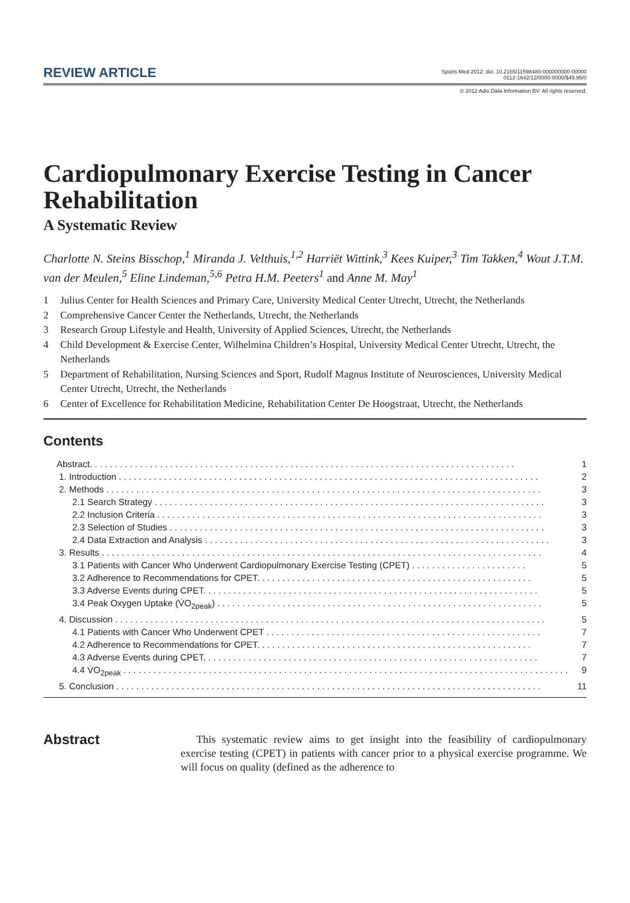REVIEW ARTICLE
Sports Med 2012; doi: 10.2165/11598480-000000000-00000
0112-1642/12/0000-0000/$49.95/0
© 2012 Adis Data Information BV. All rights reserved.
Cardiopulmonary Exercise Testing in Cancer Rehabilitation
A Systematic Review
Charlotte N. Steins Bisschop,<sup>1</sup> Miranda J. Velthuis,<sup>1,2</sup> Harriët Wittink,<sup>3</sup> Kees Kuiper,<sup>3</sup> Tim Takken,<sup>4</sup> Wout J.T.M. van der Meulen,<sup>5</sup> Eline Lindeman,<sup>5,6</sup> Petra H.M. Peeters<sup>1</sup> and Anne M. May<sup>1</sup>
1 Julius Center for Health Sciences and Primary Care, University Medical Center Utrecht, Utrecht, the Netherlands
2 Comprehensive Cancer Center the Netherlands, Utrecht, the Netherlands
3 Research Group Lifestyle and Health, University of Applied Sciences, Utrecht, the Netherlands
4 Child Development & Exercise Center, Wilhelmina Children’s Hospital, University Medical Center Utrecht, Utrecht, the Netherlands
5 Department of Rehabilitation, Nursing Sciences and Sport, Rudolf Magnus Institute of Neurosciences, University Medical Center Utrecht, Utrecht, the Netherlands
6 Center of Excellence for Rehabilitation Medicine, Rehabilitation Center De Hoogstraat, Utrecht, the Netherlands
Contents
Abstract. . . . . . . . . . . . . . . . . . . . . . . . . . . . . . . . . . . . . . . . . . . . . . . . . . . . . . . . . . . . . . . . . . . . . . . . . . . . . . . . . . . . . 1
1. Introduction . . . . . . . . . . . . . . . . . . . . . . . . . . . . . . . . . . . . . . . . . . . . . . . . . . . . . . . . . . . . . . . . . . . . . . . . . . . . . . . . . . . . 2
2. Methods . . . . . . . . . . . . . . . . . . . . . . . . . . . . . . . . . . . . . . . . . . . . . . . . . . . . . . . . . . . . . . . . . . . . . . . . . . . . . . . . . . . . . . . 3
2.1 Search Strategy . . . . . . . . . . . . . . . . . . . . . . . . . . . . . . . . . . . . . . . . . . . . . . . . . . . . . . . . . . . . . . . . . . . . . . . . . . . . . . 3
2.2 Inclusion Criteria . . . . . . . . . . . . . . . . . . . . . . . . . . . . . . . . . . . . . . . . . . . . . . . . . . . . . . . . . . . . . . . . . . . . . . . . . . . . . 3
2.3 Selection of Studies . . . . . . . . . . . . . . . . . . . . . . . . . . . . . . . . . . . . . . . . . . . . . . . . . . . . . . . . . . . . . . . . . . . . . . . . . . . 3
2.4 Data Extraction and Analysis . . . . . . . . . . . . . . . . . . . . . . . . . . . . . . . . . . . . . . . . . . . . . . . . . . . . . . . . . . . . . . . . . . . . . 3
3. Results . . . . . . . . . . . . . . . . . . . . . . . . . . . . . . . . . . . . . . . . . . . . . . . . . . . . . . . . . . . . . . . . . . . . . . . . . . . . . . . . . . . . . . . . 4
3.1 Patients with Cancer Who Underwent Cardiopulmonary Exercise Testing (CPET) . . . . . . . . . . . . . . . . . . . . . . . 5
3.2 Adherence to Recommendations for CPET. . . . . . . . . . . . . . . . . . . . . . . . . . . . . . . . . . . . . . . . . . . . . . . . . . . . . . . 5
3.3 Adverse Events during CPET. . . . . . . . . . . . . . . . . . . . . . . . . . . . . . . . . . . . . . . . . . . . . . . . . . . . . . . . . . . . . . . . . . . 5
3.4 Peak Oxygen Uptake (V̇O<sub>2peak</sub>) . . . . . . . . . . . . . . . . . . . . . . . . . . . . . . . . . . . . . . . . . . . . . . . . . . . . . . . . . . . . . . . . . 5
4. Discussion . . . . . . . . . . . . . . . . . . . . . . . . . . . . . . . . . . . . . . . . . . . . . . . . . . . . . . . . . . . . . . . . . . . . . . . . . . . . . . . . . . . . . . 5
4.1 Patients with Cancer Who Underwent CPET . . . . . . . . . . . . . . . . . . . . . . . . . . . . . . . . . . . . . . . . . . . . . . . . . . . . . . . 7
4.2 Adherence to Recommendations for CPET. . . . . . . . . . . . . . . . . . . . . . . . . . . . . . . . . . . . . . . . . . . . . . . . . . . . . . . 7
4.3 Adverse Events during CPET. . . . . . . . . . . . . . . . . . . . . . . . . . . . . . . . . . . . . . . . . . . . . . . . . . . . . . . . . . . . . . . . . . . 7
4.4 V̇O<sub>2peak</sub> . . . . . . . . . . . . . . . . . . . . . . . . . . . . . . . . . . . . . . . . . . . . . . . . . . . . . . . . . . . . . . . . . . . . . . . . . . . . . . . . . . . . . . . . . 9
5. Conclusion . . . . . . . . . . . . . . . . . . . . . . . . . . . . . . . . . . . . . . . . . . . . . . . . . . . . . . . . . . . . . . . . . . . . . . . . . . . . . . . . . . . . . 11
Abstract
This systematic review aims to get insight into the feasibility of cardio­pulmonary exercise testing (CPET) in patients with cancer prior to a physical exercise programme. We will focus on quality (defined as the adherence to